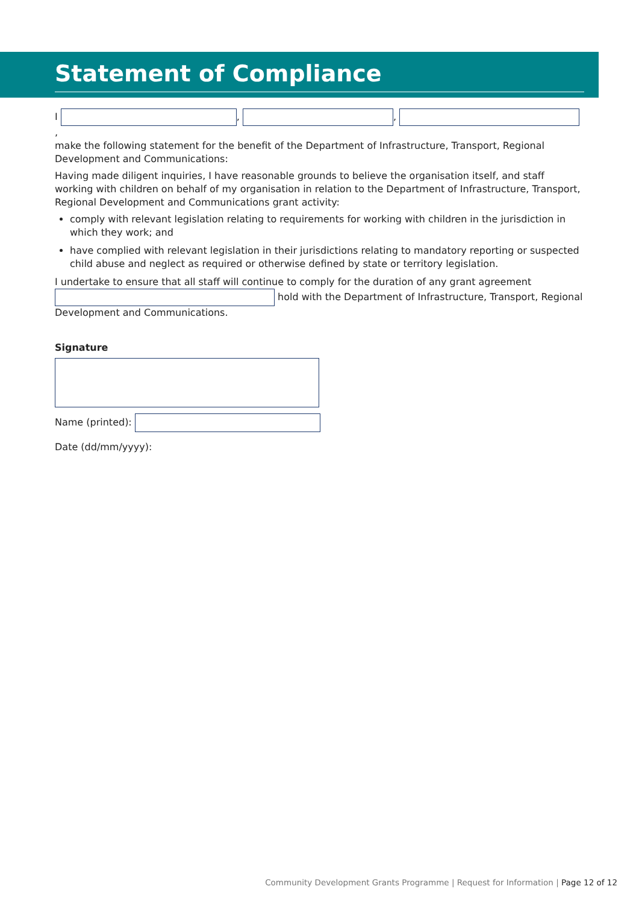Statement of Compliance
I , , ,
make the following statement for the benefit of the Department of Infrastructure, Transport, Regional Development and Communications:
Having made diligent inquiries, I have reasonable grounds to believe the organisation itself, and staff working with children on behalf of my organisation in relation to the Department of Infrastructure, Transport, Regional Development and Communications grant activity:
comply with relevant legislation relating to requirements for working with children in the jurisdiction in which they work; and
have complied with relevant legislation in their jurisdictions relating to mandatory reporting or suspected child abuse and neglect as required or otherwise defined by state or territory legislation.
I undertake to ensure that all staff will continue to comply for the duration of any grant agreement hold with the Department of Infrastructure, Transport, Regional Development and Communications.
Signature
Name (printed):
Date (dd/mm/yyyy):
Community Development Grants Programme | Request for Information | Page 12 of 12